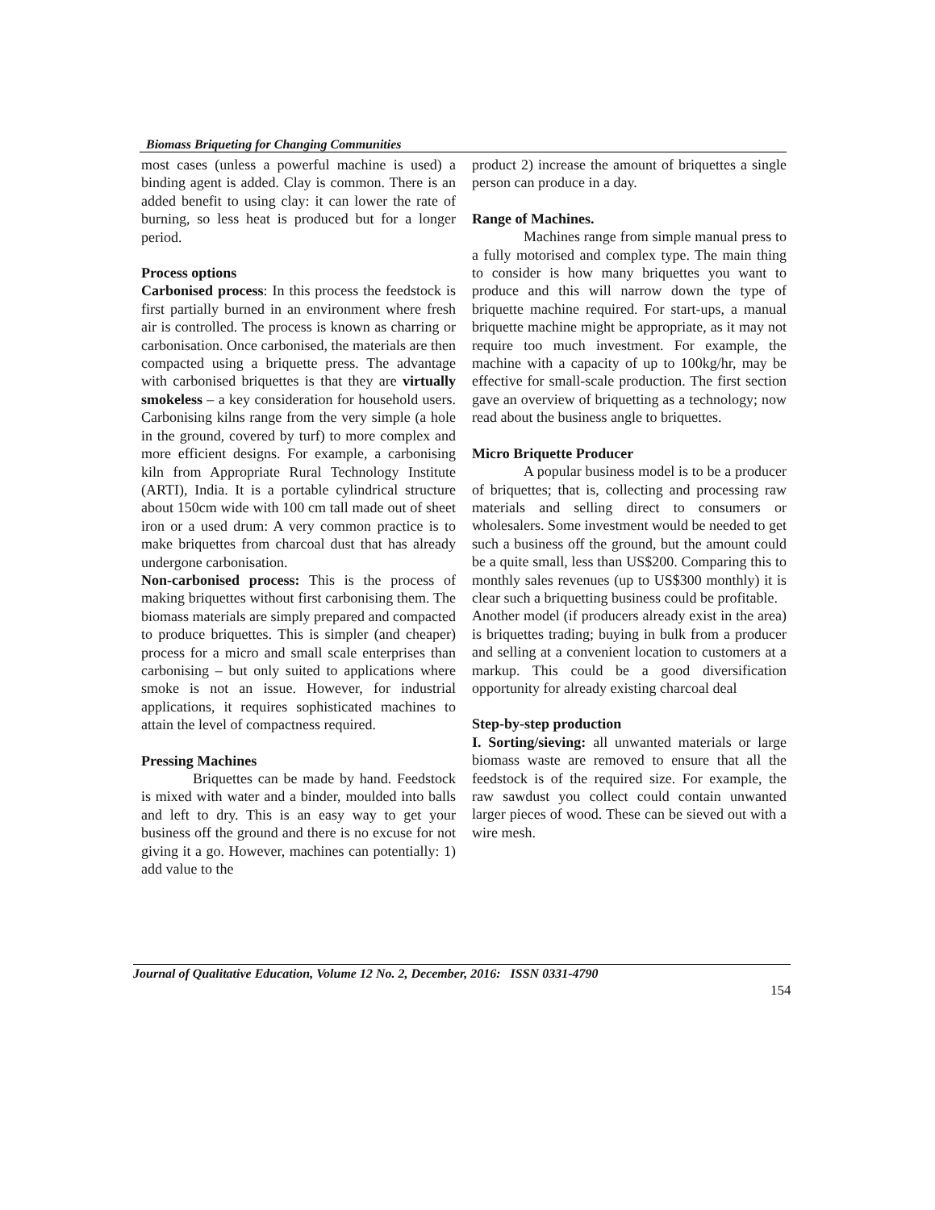Biomass Briqueting for Changing Communities
most cases (unless a powerful machine is used) a binding agent is added. Clay is common. There is an added benefit to using clay: it can lower the rate of burning, so less heat is produced but for a longer period.
Process options
Carbonised process: In this process the feedstock is first partially burned in an environment where fresh air is controlled. The process is known as charring or carbonisation. Once carbonised, the materials are then compacted using a briquette press. The advantage with carbonised briquettes is that they are virtually smokeless – a key consideration for household users. Carbonising kilns range from the very simple (a hole in the ground, covered by turf) to more complex and more efficient designs. For example, a carbonising kiln from Appropriate Rural Technology Institute (ARTI), India. It is a portable cylindrical structure about 150cm wide with 100 cm tall made out of sheet iron or a used drum: A very common practice is to make briquettes from charcoal dust that has already undergone carbonisation.
Non-carbonised process: This is the process of making briquettes without first carbonising them. The biomass materials are simply prepared and compacted to produce briquettes. This is simpler (and cheaper) process for a micro and small scale enterprises than carbonising – but only suited to applications where smoke is not an issue. However, for industrial applications, it requires sophisticated machines to attain the level of compactness required.
Pressing Machines
Briquettes can be made by hand. Feedstock is mixed with water and a binder, moulded into balls and left to dry. This is an easy way to get your business off the ground and there is no excuse for not giving it a go. However, machines can potentially: 1) add value to the
product 2) increase the amount of briquettes a single person can produce in a day.
Range of Machines.
Machines range from simple manual press to a fully motorised and complex type. The main thing to consider is how many briquettes you want to produce and this will narrow down the type of briquette machine required. For start-ups, a manual briquette machine might be appropriate, as it may not require too much investment. For example, the machine with a capacity of up to 100kg/hr, may be effective for small-scale production. The first section gave an overview of briquetting as a technology; now read about the business angle to briquettes.
Micro Briquette Producer
A popular business model is to be a producer of briquettes; that is, collecting and processing raw materials and selling direct to consumers or wholesalers. Some investment would be needed to get such a business off the ground, but the amount could be a quite small, less than US$200. Comparing this to monthly sales revenues (up to US$300 monthly) it is clear such a briquetting business could be profitable.
Another model (if producers already exist in the area) is briquettes trading; buying in bulk from a producer and selling at a convenient location to customers at a markup. This could be a good diversification opportunity for already existing charcoal deal
Step-by-step production
I. Sorting/sieving: all unwanted materials or large biomass waste are removed to ensure that all the feedstock is of the required size. For example, the raw sawdust you collect could contain unwanted larger pieces of wood. These can be sieved out with a wire mesh.
Journal of Qualitative Education, Volume 12 No. 2, December, 2016: ISSN 0331-4790
154